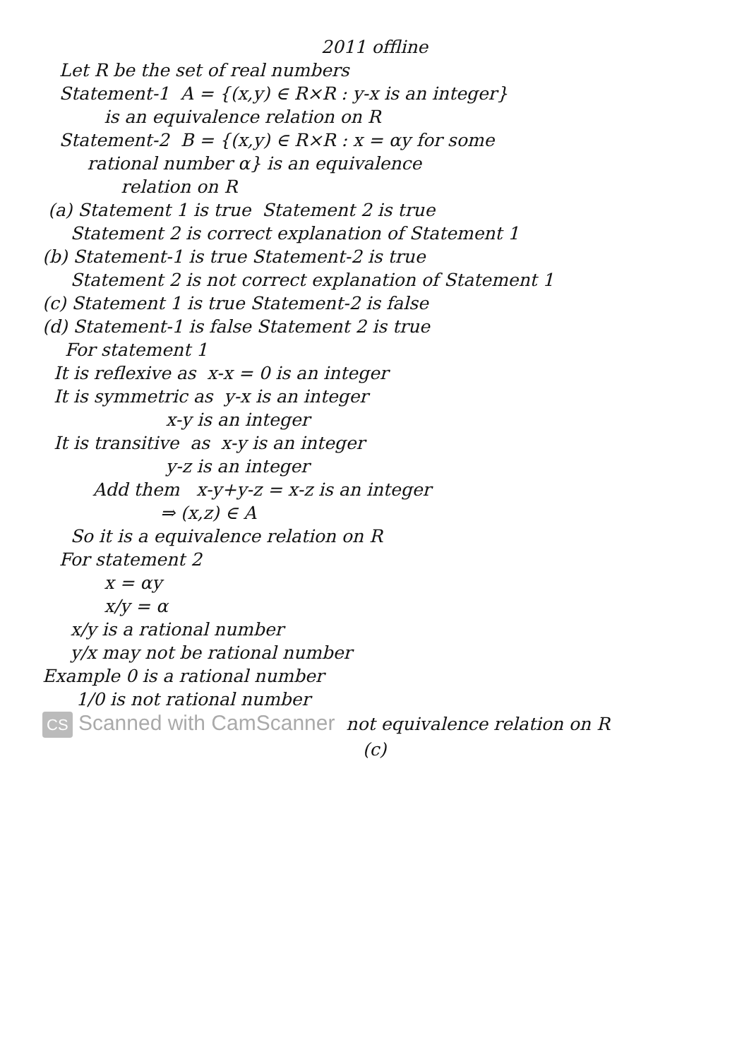2011 offline
Let R be the set of real numbers
Statement-1 A = {(x,y) ∈ R×R : y-x is an integer}
is an equivalence relation on R
Statement-2 B = {(x,y) ∈ R×R : x = αy for some
rational number α} is an equivalence
relation on R
(a) Statement 1 is true Statement 2 is true
Statement 2 is correct explanation of Statement 1
(b) Statement-1 is true Statement-2 is true
Statement 2 is not correct explanation of Statement 1
(c) Statement 1 is true Statement-2 is false
(d) Statement-1 is false Statement 2 is true
For statement 1
It is reflexive as x-x = 0 is an integer
It is symmetric as y-x is an integer
x-y is an integer
It is transitive as x-y is an integer
y-z is an integer
Add them x-y+y-z = x-z is an integer
⇒ (x,z) ∈ A
So it is a equivalence relation on R
For statement 2
x = αy
x/y = α
x/y is a rational number
y/x may not be rational number
Example 0 is a rational number
1/0 is not rational number
CS Scanned with CamScanner not equivalence relation on R
(c)